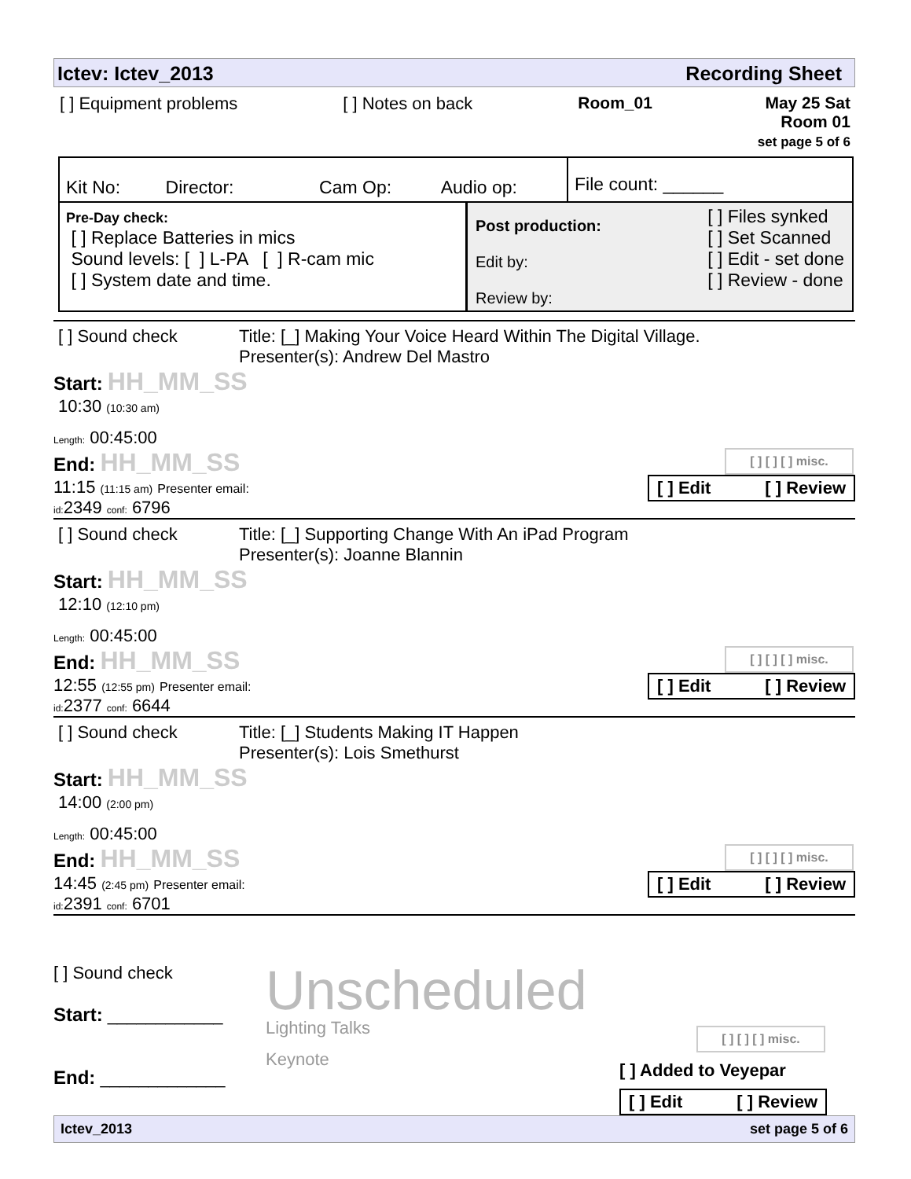Ictev: Ictev_2013 Recording Sheet
[ ] Equipment problems [ ] Notes on back Room_01 May 25 Sat
Room 01
set page 5 of 6
| Kit No: Director: Cam Op: Audio op: | | File count: ______ |
| Pre-Day check: [ ] Replace Batteries in mics Sound levels: [ ] L-PA [ ] R-cam mic [ ] System date and time. | Post production: Edit by: Review by: [ ] Files synked [ ] Set Scanned [ ] Edit - set done [ ] Review - done | |
[ ] Sound check Title: [_] Making Your Voice Heard Within The Digital Village.
Presenter(s): Andrew Del Mastro
Start: HH_MM_SS
10:30 (10:30 am)
Length: 00:45:00
End: HH_MM_SS
11:15 (11:15 am) Presenter email:
id: 2349 conf: 6796
[ ] [ ] [ ] misc.
[ ] Edit [ ] Review
[ ] Sound check Title: [_] Supporting Change With An iPad Program
Presenter(s): Joanne Blannin
Start: HH_MM_SS
12:10 (12:10 pm)
Length: 00:45:00
End: HH_MM_SS
12:55 (12:55 pm) Presenter email:
id: 2377 conf: 6644
[ ] [ ] [ ] misc.
[ ] Edit [ ] Review
[ ] Sound check Title: [_] Students Making IT Happen
Presenter(s): Lois Smethurst
Start: HH_MM_SS
14:00 (2:00 pm)
Length: 00:45:00
End: HH_MM_SS
14:45 (2:45 pm) Presenter email:
id: 2391 conf: 6701
[ ] [ ] [ ] misc.
[ ] Edit [ ] Review
[ ] Sound check
Start: ____________
End: _____________
Unscheduled
Lighting Talks
Keynote
[ ] [ ] [ ] misc.
[ ] Added to Veyepar
[ ] Edit [ ] Review
Ictev_2013 set page 5 of 6